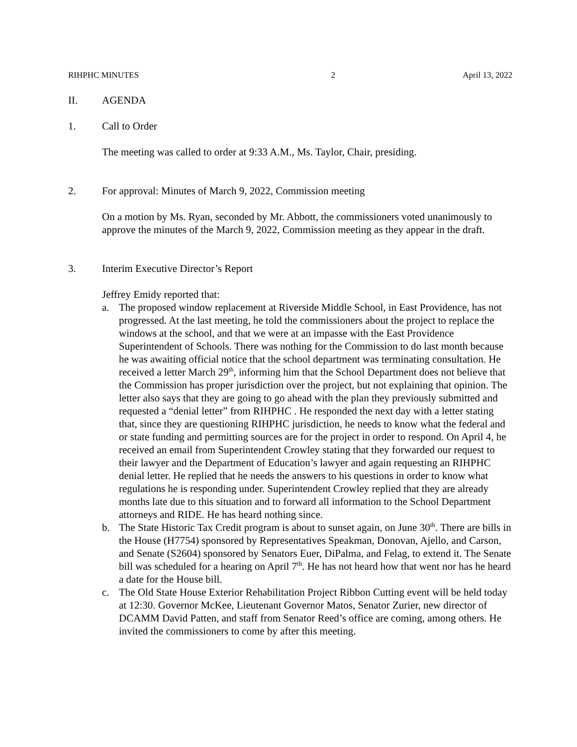RIHPHC MINUTES 2 April 13, 2022
II. AGENDA
1. Call to Order
The meeting was called to order at 9:33 A.M., Ms. Taylor, Chair, presiding.
2. For approval: Minutes of March 9, 2022, Commission meeting
On a motion by Ms. Ryan, seconded by Mr. Abbott, the commissioners voted unanimously to approve the minutes of the March 9, 2022, Commission meeting as they appear in the draft.
3. Interim Executive Director’s Report
Jeffrey Emidy reported that:
a. The proposed window replacement at Riverside Middle School, in East Providence, has not progressed. At the last meeting, he told the commissioners about the project to replace the windows at the school, and that we were at an impasse with the East Providence Superintendent of Schools. There was nothing for the Commission to do last month because he was awaiting official notice that the school department was terminating consultation. He received a letter March 29<sup>th</sup>, informing him that the School Department does not believe that the Commission has proper jurisdiction over the project, but not explaining that opinion. The letter also says that they are going to go ahead with the plan they previously submitted and requested a “denial letter” from RIHPHC . He responded the next day with a letter stating that, since they are questioning RIHPHC jurisdiction, he needs to know what the federal and or state funding and permitting sources are for the project in order to respond. On April 4, he received an email from Superintendent Crowley stating that they forwarded our request to their lawyer and the Department of Education’s lawyer and again requesting an RIHPHC denial letter. He replied that he needs the answers to his questions in order to know what regulations he is responding under. Superintendent Crowley replied that they are already months late due to this situation and to forward all information to the School Department attorneys and RIDE. He has heard nothing since.
b. The State Historic Tax Credit program is about to sunset again, on June 30<sup>th</sup>. There are bills in the House (H7754) sponsored by Representatives Speakman, Donovan, Ajello, and Carson, and Senate (S2604) sponsored by Senators Euer, DiPalma, and Felag, to extend it. The Senate bill was scheduled for a hearing on April 7<sup>th</sup>. He has not heard how that went nor has he heard a date for the House bill.
c. The Old State House Exterior Rehabilitation Project Ribbon Cutting event will be held today at 12:30. Governor McKee, Lieutenant Governor Matos, Senator Zurier, new director of DCAMM David Patten, and staff from Senator Reed’s office are coming, among others. He invited the commissioners to come by after this meeting.